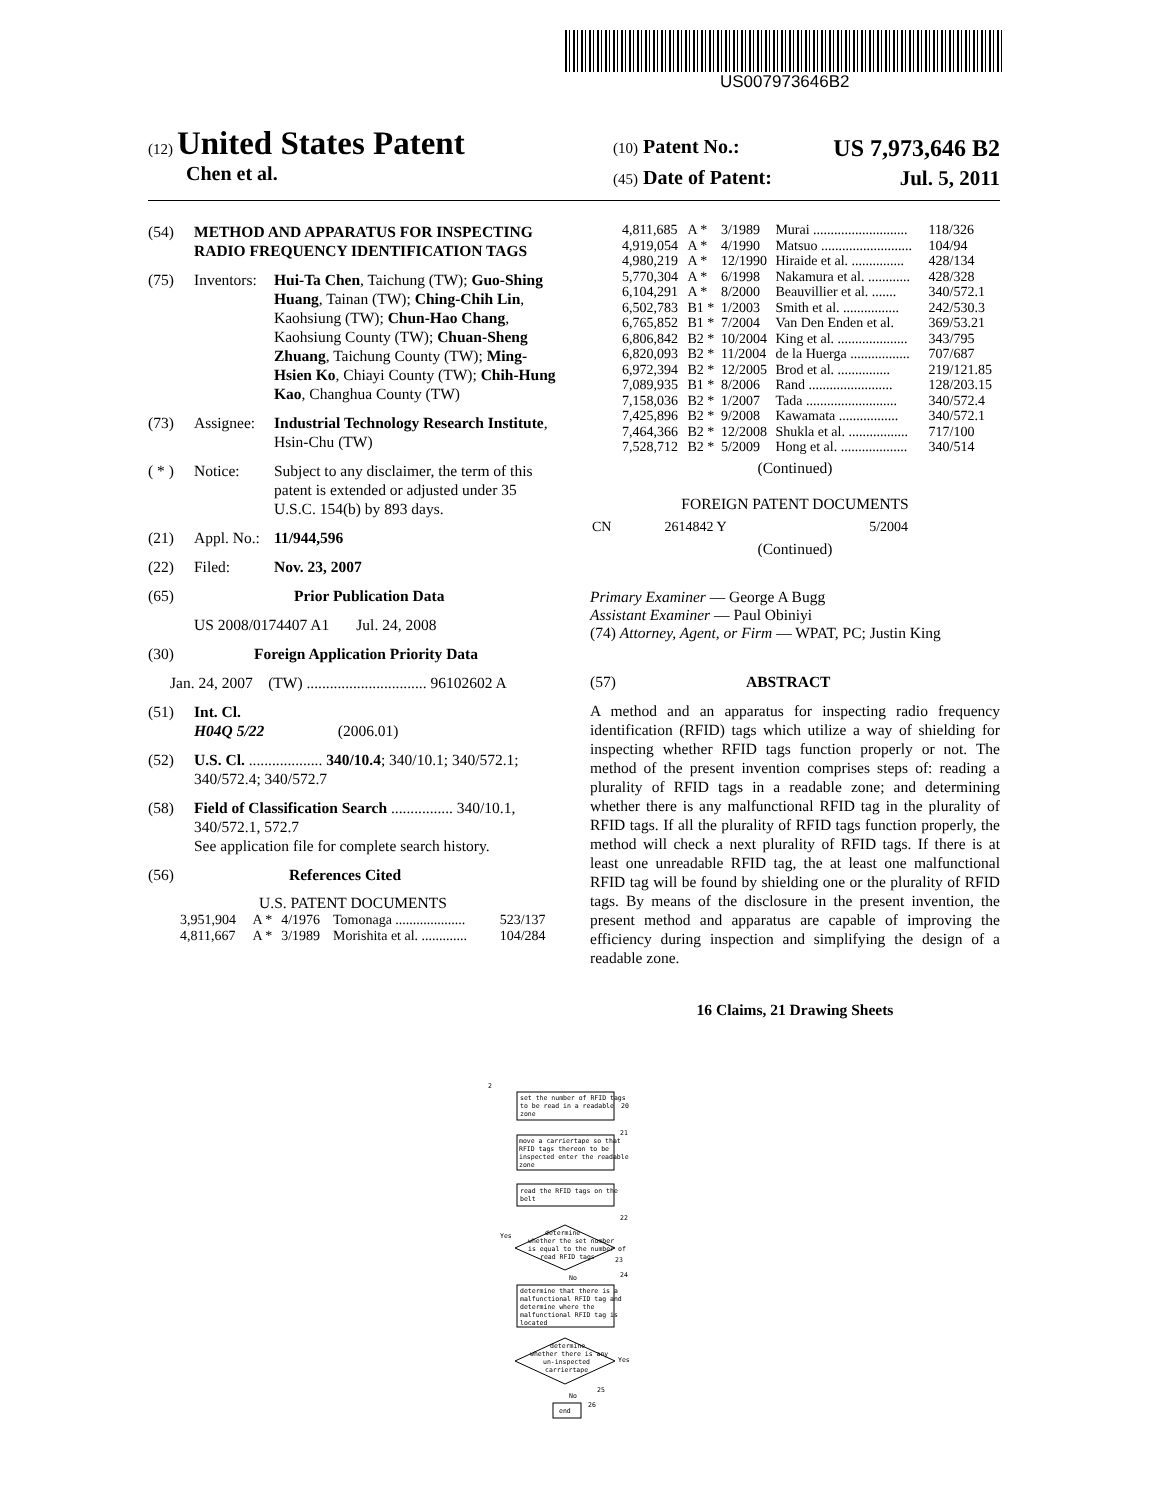US007973646B2
(12) United States Patent
Chen et al.
(10) Patent No.: US 7,973,646 B2
(45) Date of Patent: Jul. 5, 2011
(54) METHOD AND APPARATUS FOR INSPECTING RADIO FREQUENCY IDENTIFICATION TAGS
(75) Inventors: Hui-Ta Chen, Taichung (TW); Guo-Shing Huang, Tainan (TW); Ching-Chih Lin, Kaohsiung (TW); Chun-Hao Chang, Kaohsiung County (TW); Chuan-Sheng Zhuang, Taichung County (TW); Ming-Hsien Ko, Chiayi County (TW); Chih-Hung Kao, Changhua County (TW)
(73) Assignee: Industrial Technology Research Institute, Hsin-Chu (TW)
( * ) Notice: Subject to any disclaimer, the term of this patent is extended or adjusted under 35 U.S.C. 154(b) by 893 days.
(21) Appl. No.: 11/944,596
(22) Filed: Nov. 23, 2007
(65) Prior Publication Data
US 2008/0174407 A1 Jul. 24, 2008
(30) Foreign Application Priority Data
Jan. 24, 2007 (TW) ............................... 96102602 A
(51) Int. Cl.
H04Q 5/22 (2006.01)
(52) U.S. Cl. ................... 340/10.4; 340/10.1; 340/572.1; 340/572.4; 340/572.7
(58) Field of Classification Search ................ 340/10.1, 340/572.1, 572.7
See application file for complete search history.
(56) References Cited
U.S. PATENT DOCUMENTS
| 3,951,904 | A * | 4/1976 | Tomonaga .................... | 523/137 |
| 4,811,667 | A * | 3/1989 | Morishita et al. ............. | 104/284 |
| 4,811,685 | A * | 3/1989 | Murai ........................... | 118/326 |
| 4,919,054 | A * | 4/1990 | Matsuo .......................... | 104/94 |
| 4,980,219 | A * | 12/1990 | Hiraide et al. ............... | 428/134 |
| 5,770,304 | A * | 6/1998 | Nakamura et al. ............ | 428/328 |
| 6,104,291 | A * | 8/2000 | Beauvillier et al. ....... | 340/572.1 |
| 6,502,783 | B1 * | 1/2003 | Smith et al. ................ | 242/530.3 |
| 6,765,852 | B1 * | 7/2004 | Van Den Enden et al. | 369/53.21 |
| 6,806,842 | B2 * | 10/2004 | King et al. .................... | 343/795 |
| 6,820,093 | B2 * | 11/2004 | de la Huerga ................. | 707/687 |
| 6,972,394 | B2 * | 12/2005 | Brod et al. ............... | 219/121.85 |
| 7,089,935 | B1 * | 8/2006 | Rand ........................ | 128/203.15 |
| 7,158,036 | B2 * | 1/2007 | Tada .......................... | 340/572.4 |
| 7,425,896 | B2 * | 9/2008 | Kawamata ................. | 340/572.1 |
| 7,464,366 | B2 * | 12/2008 | Shukla et al. ................. | 717/100 |
| 7,528,712 | B2 * | 5/2009 | Hong et al. ................... | 340/514 |
(Continued)
FOREIGN PATENT DOCUMENTS
| CN | 2614842 Y | 5/2004 |
(Continued)
Primary Examiner — George A Bugg
Assistant Examiner — Paul Obiniyi
(74) Attorney, Agent, or Firm — WPAT, PC; Justin King
(57) ABSTRACT
A method and an apparatus for inspecting radio frequency identification (RFID) tags which utilize a way of shielding for inspecting whether RFID tags function properly or not. The method of the present invention comprises steps of: reading a plurality of RFID tags in a readable zone; and determining whether there is any malfunctional RFID tag in the plurality of RFID tags. If all the plurality of RFID tags function properly, the method will check a next plurality of RFID tags. If there is at least one unreadable RFID tag, the at least one malfunctional RFID tag will be found by shielding one or the plurality of RFID tags. By means of the disclosure in the present invention, the present method and apparatus are capable of improving the efficiency during inspection and simplifying the design of a readable zone.
16 Claims, 21 Drawing Sheets
2
set the number of RFID tags
to be read in a readable
zone
20
move a carriertape so that
RFID tags thereon to be
inspected enter the readable
zone
21
read the RFID tags on the
belt
22
determine
whether the set number
is equal to the number of
read RFID tags
Yes
23
No
24
determine that there is a
malfunctional RFID tag and
determine where the
malfunctional RFID tag is
located
determine
whether there is any
un-inspected
carriertape
Yes
25
No
end
26